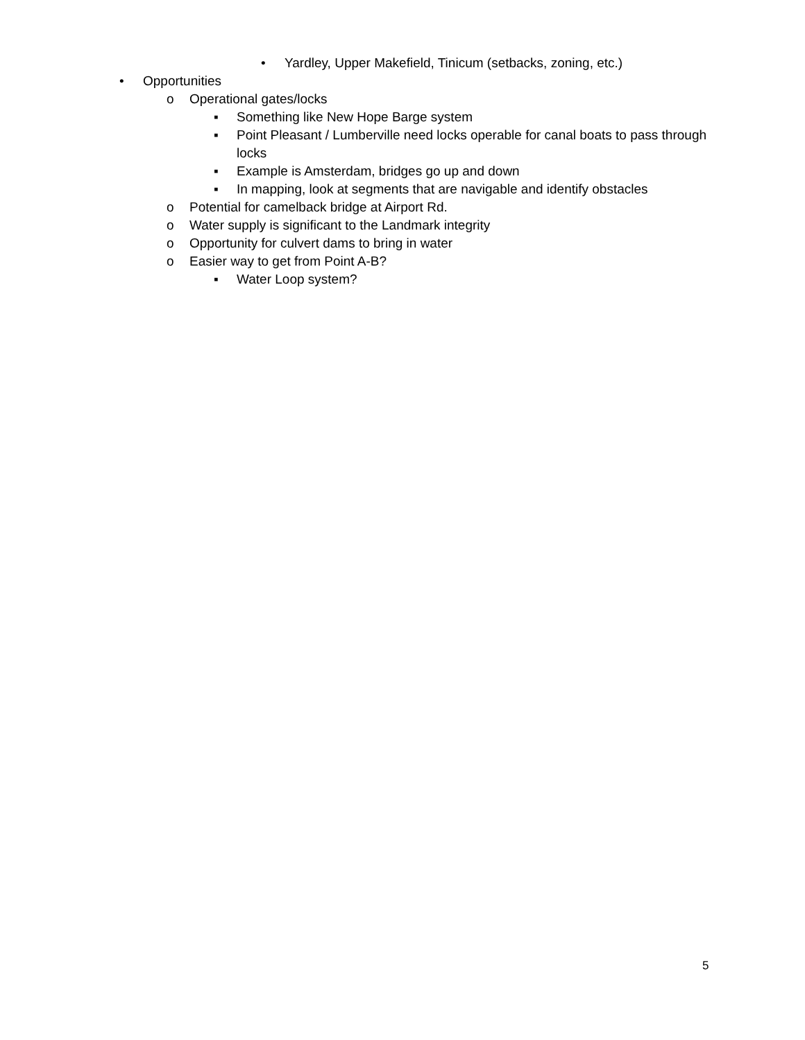• Yardley, Upper Makefield, Tinicum (setbacks, zoning, etc.)
• Opportunities
o Operational gates/locks
▪ Something like New Hope Barge system
▪ Point Pleasant / Lumberville need locks operable for canal boats to pass through locks
▪ Example is Amsterdam, bridges go up and down
▪ In mapping, look at segments that are navigable and identify obstacles
o Potential for camelback bridge at Airport Rd.
o Water supply is significant to the Landmark integrity
o Opportunity for culvert dams to bring in water
o Easier way to get from Point A-B?
▪ Water Loop system?
5